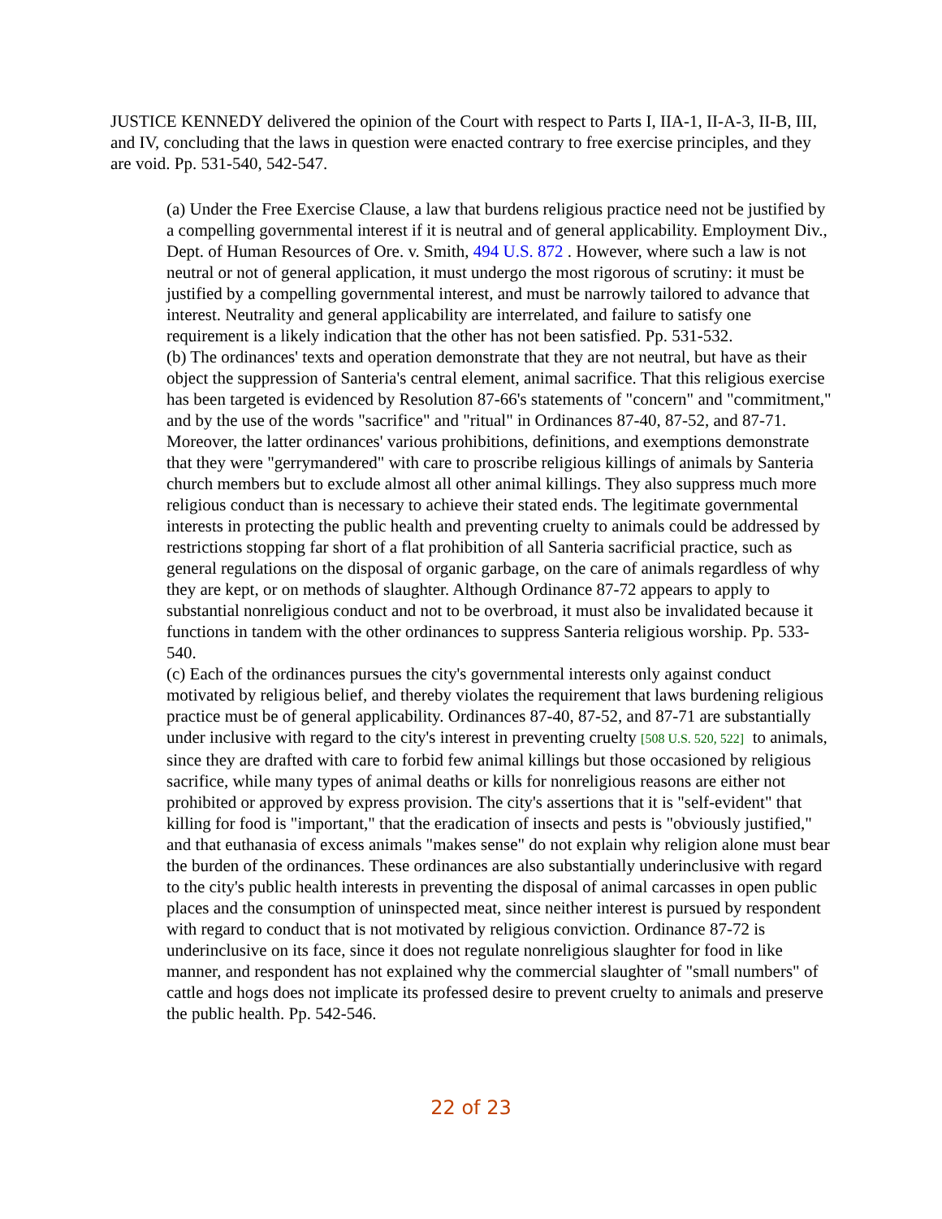JUSTICE KENNEDY delivered the opinion of the Court with respect to Parts I, IIA-1, II-A-3, II-B, III, and IV, concluding that the laws in question were enacted contrary to free exercise principles, and they are void. Pp. 531-540, 542-547.
(a) Under the Free Exercise Clause, a law that burdens religious practice need not be justified by a compelling governmental interest if it is neutral and of general applicability. Employment Div., Dept. of Human Resources of Ore. v. Smith, 494 U.S. 872 . However, where such a law is not neutral or not of general application, it must undergo the most rigorous of scrutiny: it must be justified by a compelling governmental interest, and must be narrowly tailored to advance that interest. Neutrality and general applicability are interrelated, and failure to satisfy one requirement is a likely indication that the other has not been satisfied. Pp. 531-532.
(b) The ordinances' texts and operation demonstrate that they are not neutral, but have as their object the suppression of Santeria's central element, animal sacrifice. That this religious exercise has been targeted is evidenced by Resolution 87-66's statements of "concern" and "commitment," and by the use of the words "sacrifice" and "ritual" in Ordinances 87-40, 87-52, and 87-71. Moreover, the latter ordinances' various prohibitions, definitions, and exemptions demonstrate that they were "gerrymandered" with care to proscribe religious killings of animals by Santeria church members but to exclude almost all other animal killings. They also suppress much more religious conduct than is necessary to achieve their stated ends. The legitimate governmental interests in protecting the public health and preventing cruelty to animals could be addressed by restrictions stopping far short of a flat prohibition of all Santeria sacrificial practice, such as general regulations on the disposal of organic garbage, on the care of animals regardless of why they are kept, or on methods of slaughter. Although Ordinance 87-72 appears to apply to substantial nonreligious conduct and not to be overbroad, it must also be invalidated because it functions in tandem with the other ordinances to suppress Santeria religious worship. Pp. 533-540.
(c) Each of the ordinances pursues the city's governmental interests only against conduct motivated by religious belief, and thereby violates the requirement that laws burdening religious practice must be of general applicability. Ordinances 87-40, 87-52, and 87-71 are substantially under inclusive with regard to the city's interest in preventing cruelty [508 U.S. 520, 522] to animals, since they are drafted with care to forbid few animal killings but those occasioned by religious sacrifice, while many types of animal deaths or kills for nonreligious reasons are either not prohibited or approved by express provision. The city's assertions that it is "self-evident" that killing for food is "important," that the eradication of insects and pests is "obviously justified," and that euthanasia of excess animals "makes sense" do not explain why religion alone must bear the burden of the ordinances. These ordinances are also substantially underinclusive with regard to the city's public health interests in preventing the disposal of animal carcasses in open public places and the consumption of uninspected meat, since neither interest is pursued by respondent with regard to conduct that is not motivated by religious conviction. Ordinance 87-72 is underinclusive on its face, since it does not regulate nonreligious slaughter for food in like manner, and respondent has not explained why the commercial slaughter of "small numbers" of cattle and hogs does not implicate its professed desire to prevent cruelty to animals and preserve the public health. Pp. 542-546.
22 of 23